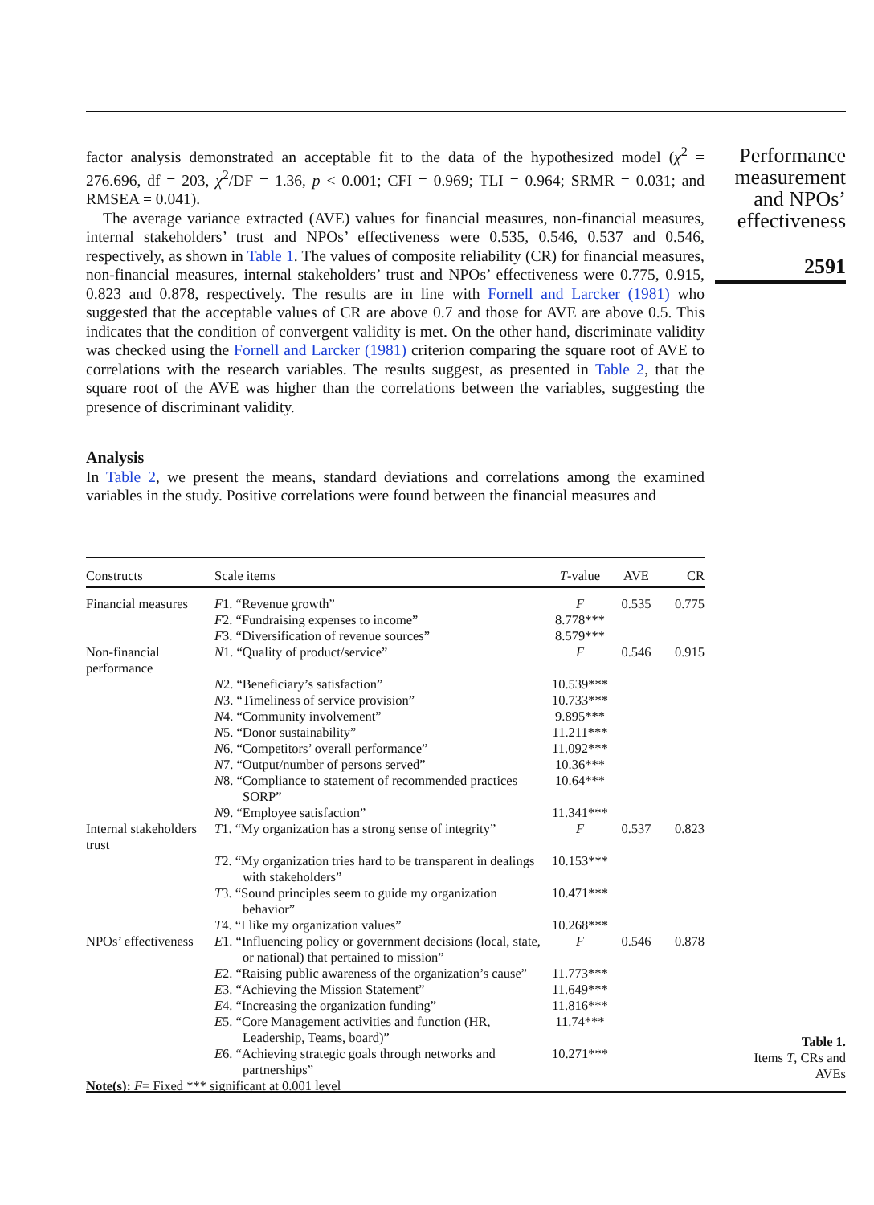factor analysis demonstrated an acceptable fit to the data of the hypothesized model (χ<sup>2</sup> = 276.696, df = 203, χ<sup>2</sup>/DF = 1.36, p < 0.001; CFI = 0.969; TLI = 0.964; SRMR = 0.031; and RMSEA = 0.041).
The average variance extracted (AVE) values for financial measures, non-financial measures, internal stakeholders’ trust and NPOs’ effectiveness were 0.535, 0.546, 0.537 and 0.546, respectively, as shown in Table 1. The values of composite reliability (CR) for financial measures, non-financial measures, internal stakeholders’ trust and NPOs’ effectiveness were 0.775, 0.915, 0.823 and 0.878, respectively. The results are in line with Fornell and Larcker (1981) who suggested that the acceptable values of CR are above 0.7 and those for AVE are above 0.5. This indicates that the condition of convergent validity is met. On the other hand, discriminate validity was checked using the Fornell and Larcker (1981) criterion comparing the square root of AVE to correlations with the research variables. The results suggest, as presented in Table 2, that the square root of the AVE was higher than the correlations between the variables, suggesting the presence of discriminant validity.
Analysis
In Table 2, we present the means, standard deviations and correlations among the examined variables in the study. Positive correlations were found between the financial measures and
Performance measurement and NPOs’ effectiveness
2591
| Constructs | Scale items | T -value | AVE | CR |
| --- | --- | --- | --- | --- |
| Financial measures | F 1. “Revenue growth” | F | 0.535 | 0.775 |
| | F 2. “Fundraising expenses to income” | 8.778*** | | |
| | F 3. “Diversification of revenue sources” | 8.579*** | | |
| Non-financial performance | N 1. “Quality of product/service” | F | 0.546 | 0.915 |
| | N 2. “Beneficiary’s satisfaction” | 10.539*** | | |
| | N 3. “Timeliness of service provision” | 10.733*** | | |
| | N 4. “Community involvement” | 9.895*** | | |
| | N 5. “Donor sustainability” | 11.211*** | | |
| | N 6. “Competitors’ overall performance” | 11.092*** | | |
| | N 7. “Output/number of persons served” | 10.36*** | | |
| | N 8. “Compliance to statement of recommended practices SORP” | 10.64*** | | |
| | N 9. “Employee satisfaction” | 11.341*** | | |
| Internal stakeholders trust | T 1. “My organization has a strong sense of integrity” | F | 0.537 | 0.823 |
| | T 2. “My organization tries hard to be transparent in dealings with stakeholders” | 10.153*** | | |
| | T 3. “Sound principles seem to guide my organization behavior” | 10.471*** | | |
| | T 4. “I like my organization values” | 10.268*** | | |
| NPOs’ effectiveness | E 1. “Influencing policy or government decisions (local, state, or national) that pertained to mission” | F | 0.546 | 0.878 |
| | E 2. “Raising public awareness of the organization’s cause” | 11.773*** | | |
| | E 3. “Achieving the Mission Statement” | 11.649*** | | |
| | E 4. “Increasing the organization funding” | 11.816*** | | |
| | E 5. “Core Management activities and function (HR, Leadership, Teams, board)” | 11.74*** | | |
| | E 6. “Achieving strategic goals through networks and partnerships” | 10.271*** | | |
| Note(s): F = Fixed *** significant at 0.001 level | | | | |
Table 1.
Items T, CRs and AVEs